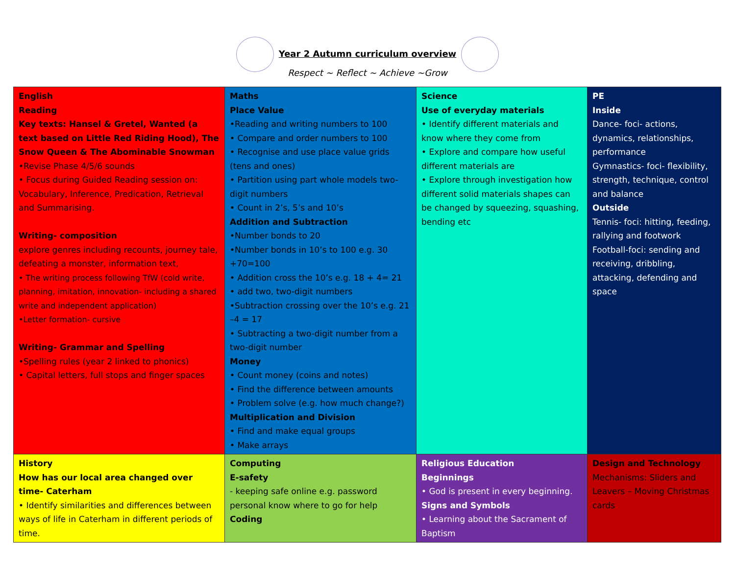Year 2 Autumn curriculum overview
Respect ~ Reflect ~ Achieve ~Grow
| English Reading Key texts: Hansel & Gretel, Wanted (a text based on Little Red Riding Hood), The Snow Queen & The Abominable Snowman •Revise Phase 4/5/6 sounds • Focus during Guided Reading session on: Vocabulary, Inference, Predication, Retrieval and Summarising. Writing- composition explore genres including recounts, journey tale, defeating a monster, information text, • The writing process following TfW (cold write, planning, imitation, innovation- including a shared write and independent application) •Letter formation- cursive Writing- Grammar and Spelling •Spelling rules (year 2 linked to phonics) • Capital letters, full stops and finger spaces | Maths Place Value •Reading and writing numbers to 100 • Compare and order numbers to 100 • Recognise and use place value grids (tens and ones) • Partition using part whole models two-digit numbers • Count in 2’s, 5’s and 10’s Addition and Subtraction •Number bonds to 20 •Number bonds in 10’s to 100 e.g. 30 +70=100 • Addition cross the 10’s e.g. 18 + 4= 21 • add two, two-digit numbers •Subtraction crossing over the 10’s e.g. 21 –4 = 17 • Subtracting a two-digit number from a two-digit number Money • Count money (coins and notes) • Find the difference between amounts • Problem solve (e.g. how much change?) Multiplication and Division • Find and make equal groups • Make arrays | Science Use of everyday materials • Identify different materials and know where they come from • Explore and compare how useful different materials are • Explore through investigation how different solid materials shapes can be changed by squeezing, squashing, bending etc | PE Inside Dance- foci- actions, dynamics, relationships, performance Gymnastics- foci- flexibility, strength, technique, control and balance Outside Tennis- foci: hitting, feeding, rallying and footwork Football-foci: sending and receiving, dribbling, attacking, defending and space |
| History How has our local area changed over time- Caterham • Identify similarities and differences between ways of life in Caterham in different periods of time. | Computing E-safety - keeping safe online e.g. password personal know where to go for help Coding | Religious Education Beginnings • God is present in every beginning. Signs and Symbols • Learning about the Sacrament of Baptism | Design and Technology Mechanisms: Sliders and Leavers – Moving Christmas cards |